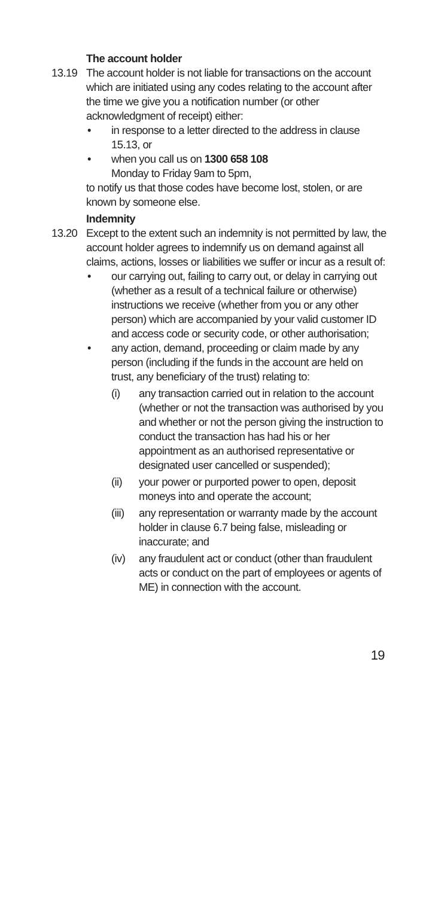The account holder
13.19 The account holder is not liable for transactions on the account which are initiated using any codes relating to the account after the time we give you a notification number (or other acknowledgment of receipt) either:
• in response to a letter directed to the address in clause 15.13, or
• when you call us on 1300 658 108
Monday to Friday 9am to 5pm,
to notify us that those codes have become lost, stolen, or are known by someone else.
Indemnity
13.20 Except to the extent such an indemnity is not permitted by law, the account holder agrees to indemnify us on demand against all claims, actions, losses or liabilities we suffer or incur as a result of:
• our carrying out, failing to carry out, or delay in carrying out (whether as a result of a technical failure or otherwise) instructions we receive (whether from you or any other person) which are accompanied by your valid customer ID and access code or security code, or other authorisation;
• any action, demand, proceeding or claim made by any person (including if the funds in the account are held on trust, any beneficiary of the trust) relating to:
(i) any transaction carried out in relation to the account (whether or not the transaction was authorised by you and whether or not the person giving the instruction to conduct the transaction has had his or her appointment as an authorised representative or designated user cancelled or suspended);
(ii) your power or purported power to open, deposit moneys into and operate the account;
(iii)
any representation or warranty made by the account holder in clause 6.7 being false, misleading or inaccurate; and
(iv) any fraudulent act or conduct (other than fraudulent acts or conduct on the part of employees or agents of ME) in connection with the account.
19